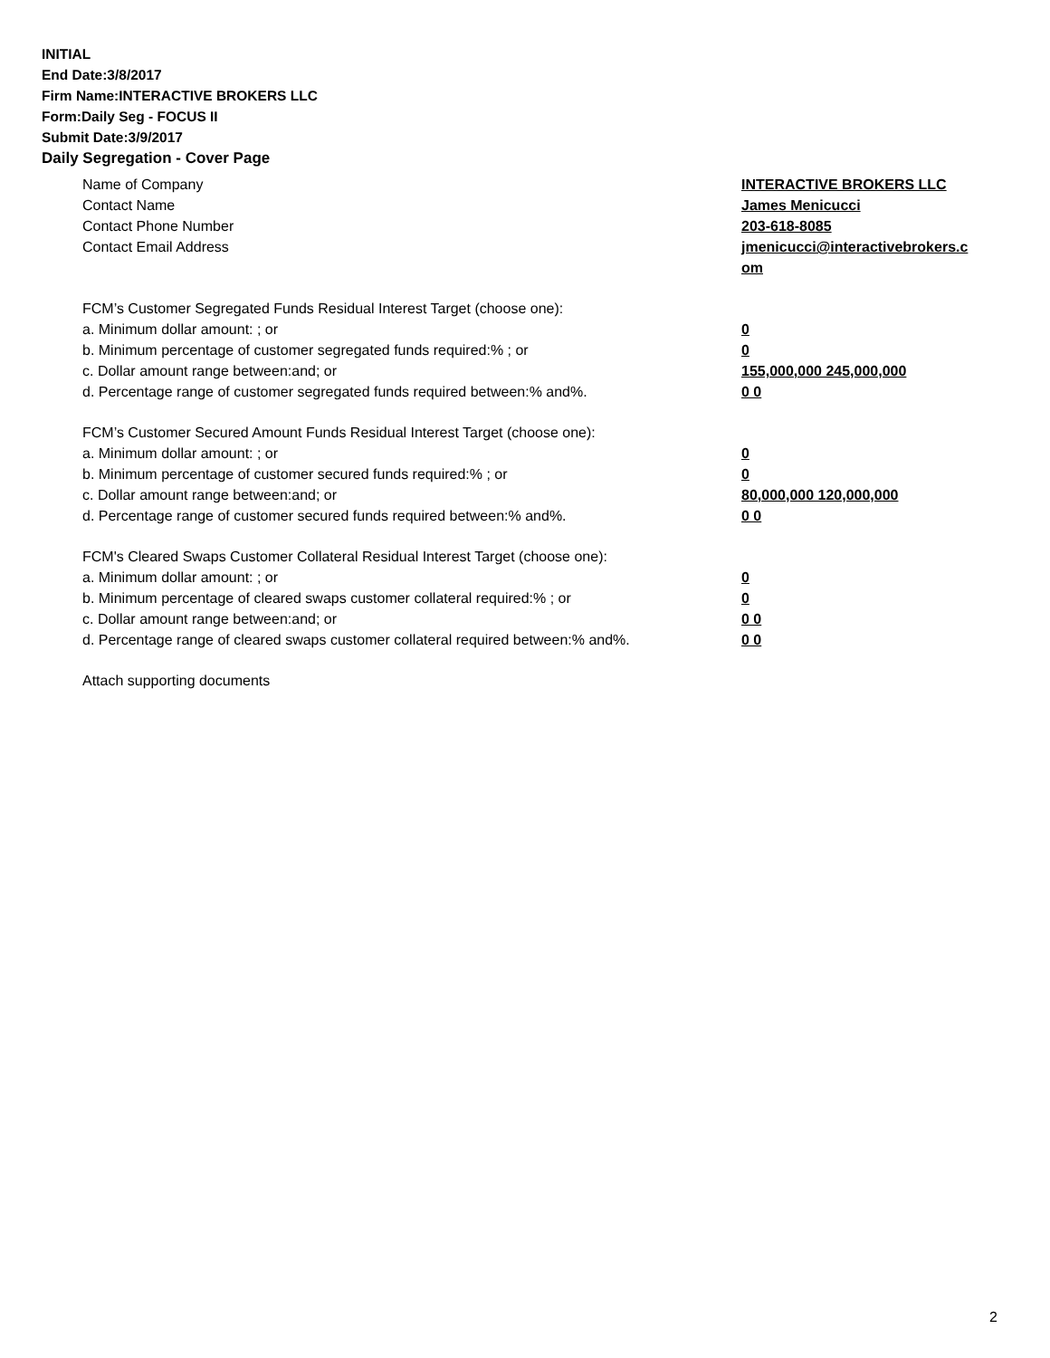INITIAL
End Date:3/8/2017
Firm Name:INTERACTIVE BROKERS LLC
Form:Daily Seg - FOCUS II
Submit Date:3/9/2017
Daily Segregation - Cover Page
Name of Company INTERACTIVE BROKERS LLC
Contact Name James Menicucci
Contact Phone Number 203-618-8085
Contact Email Address jmenicucci@interactivebrokers.c
om
FCM’s Customer Segregated Funds Residual Interest Target (choose one):
a. Minimum dollar amount: ; or 0
b. Minimum percentage of customer segregated funds required:% ; or 0
c. Dollar amount range between:and; or 155,000,000 245,000,000
d. Percentage range of customer segregated funds required between:% and%. 0 0
FCM’s Customer Secured Amount Funds Residual Interest Target (choose one):
a. Minimum dollar amount: ; or 0
b. Minimum percentage of customer secured funds required:% ; or 0
c. Dollar amount range between:and; or 80,000,000 120,000,000
d. Percentage range of customer secured funds required between:% and%. 0 0
FCM's Cleared Swaps Customer Collateral Residual Interest Target (choose one):
a. Minimum dollar amount: ; or 0
b. Minimum percentage of cleared swaps customer collateral required:% ; or 0
c. Dollar amount range between:and; or 0 0
d. Percentage range of cleared swaps customer collateral required between:% and%.
0 0
Attach supporting documents
2